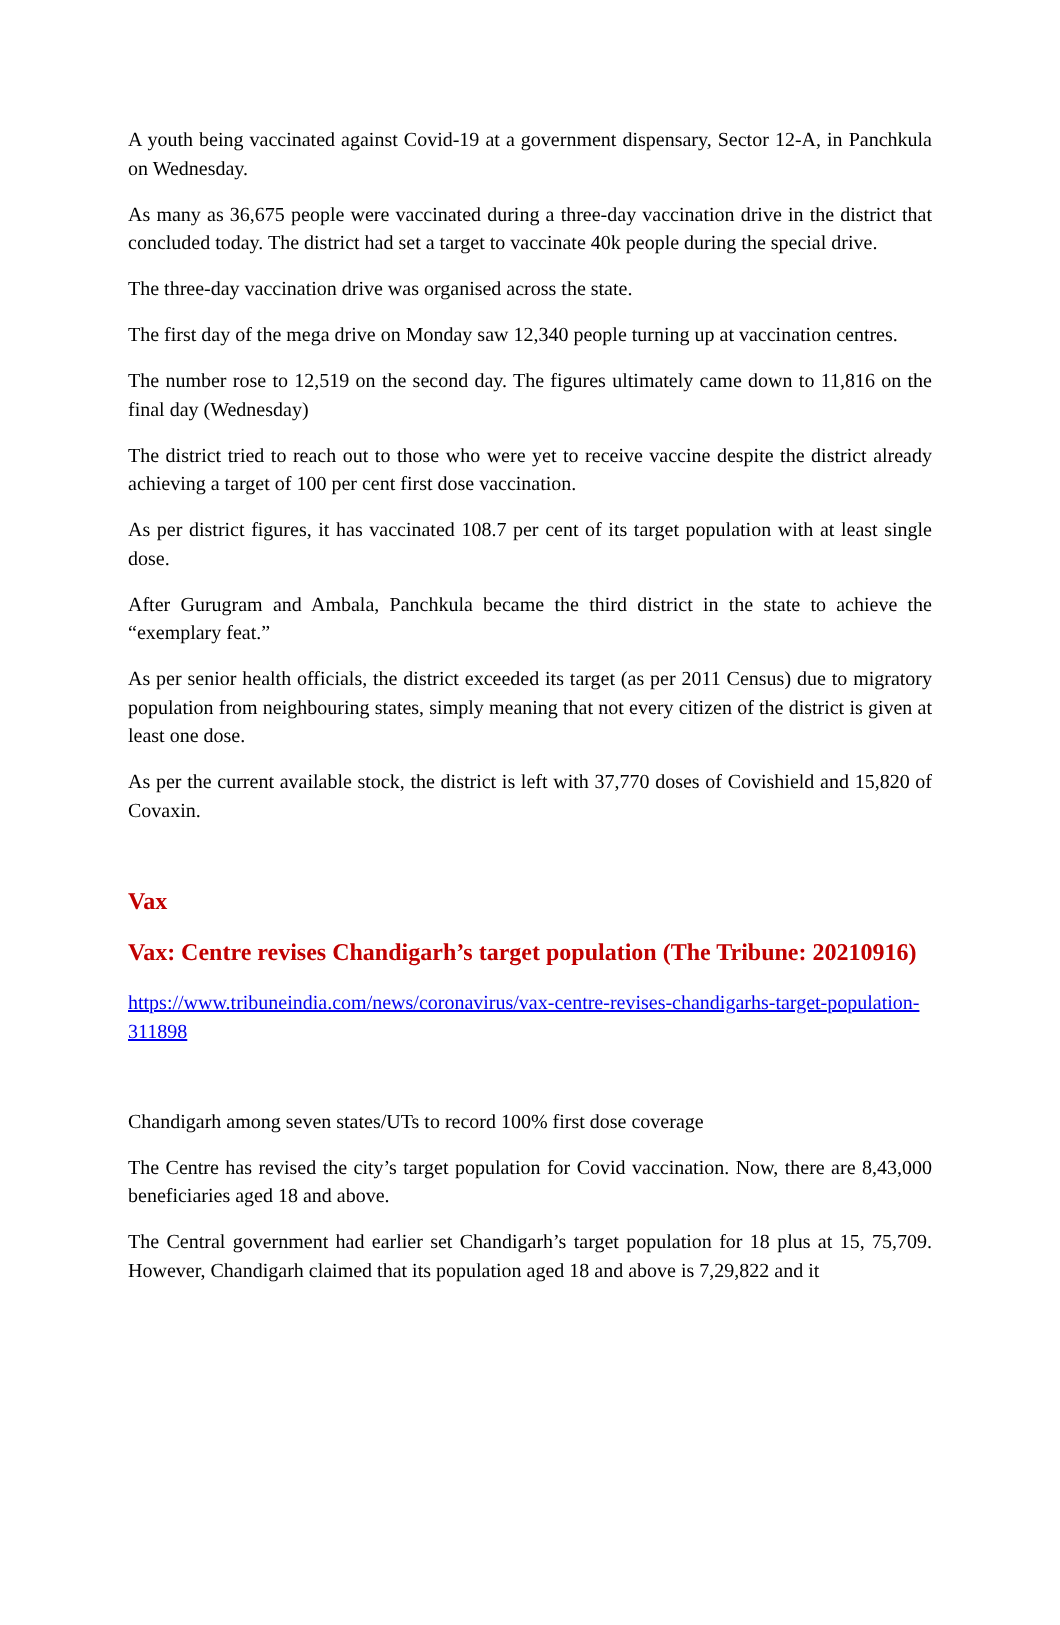A youth being vaccinated against Covid-19 at a government dispensary, Sector 12-A, in Panchkula on Wednesday.
As many as 36,675 people were vaccinated during a three-day vaccination drive in the district that concluded today. The district had set a target to vaccinate 40k people during the special drive.
The three-day vaccination drive was organised across the state.
The first day of the mega drive on Monday saw 12,340 people turning up at vaccination centres.
The number rose to 12,519 on the second day. The figures ultimately came down to 11,816 on the final day (Wednesday)
The district tried to reach out to those who were yet to receive vaccine despite the district already achieving a target of 100 per cent first dose vaccination.
As per district figures, it has vaccinated 108.7 per cent of its target population with at least single dose.
After Gurugram and Ambala, Panchkula became the third district in the state to achieve the “exemplary feat.”
As per senior health officials, the district exceeded its target (as per 2011 Census) due to migratory population from neighbouring states, simply meaning that not every citizen of the district is given at least one dose.
As per the current available stock, the district is left with 37,770 doses of Covishield and 15,820 of Covaxin.
Vax
Vax: Centre revises Chandigarh’s target population (The Tribune: 20210916)
https://www.tribuneindia.com/news/coronavirus/vax-centre-revises-chandigarhs-target-population-311898
Chandigarh among seven states/UTs to record 100% first dose coverage
The Centre has revised the city’s target population for Covid vaccination. Now, there are 8,43,000 beneficiaries aged 18 and above.
The Central government had earlier set Chandigarh’s target population for 18 plus at 15, 75,709. However, Chandigarh claimed that its population aged 18 and above is 7,29,822 and it